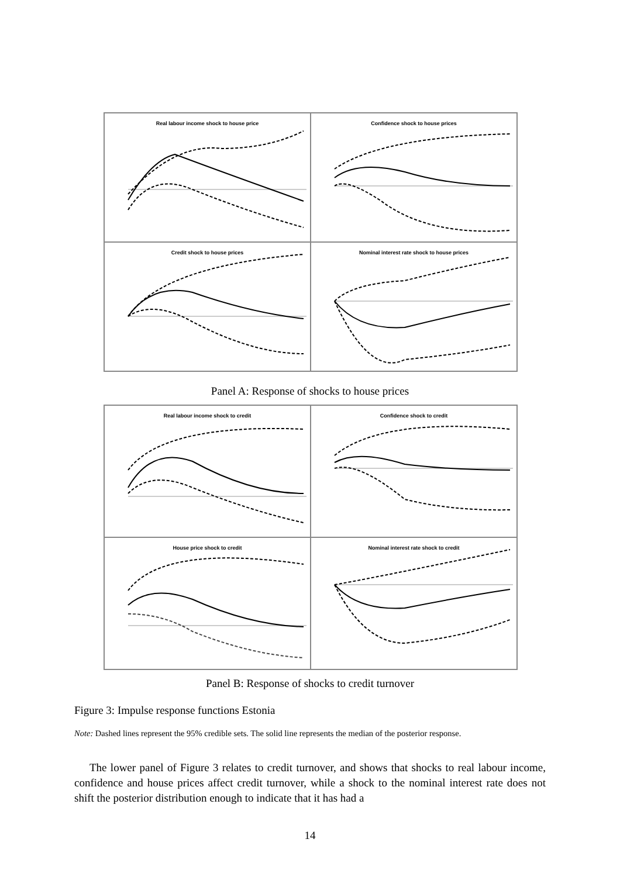Real labour income shock to house price
Confidence shock to house prices
Credit shock to house prices
Nominal interest rate shock to house prices
Panel A: Response of shocks to house prices
Real labour income shock to credit
Confidence shock to credit
House price shock to credit
Nominal interest rate shock to credit
Panel B: Response of shocks to credit turnover
Figure 3: Impulse response functions Estonia
Note: Dashed lines represent the 95% credible sets. The solid line represents the median of the posterior response.
The lower panel of Figure 3 relates to credit turnover, and shows that shocks to real labour income, confidence and house prices affect credit turnover, while a shock to the nominal interest rate does not shift the posterior distribution enough to indicate that it has had a
14